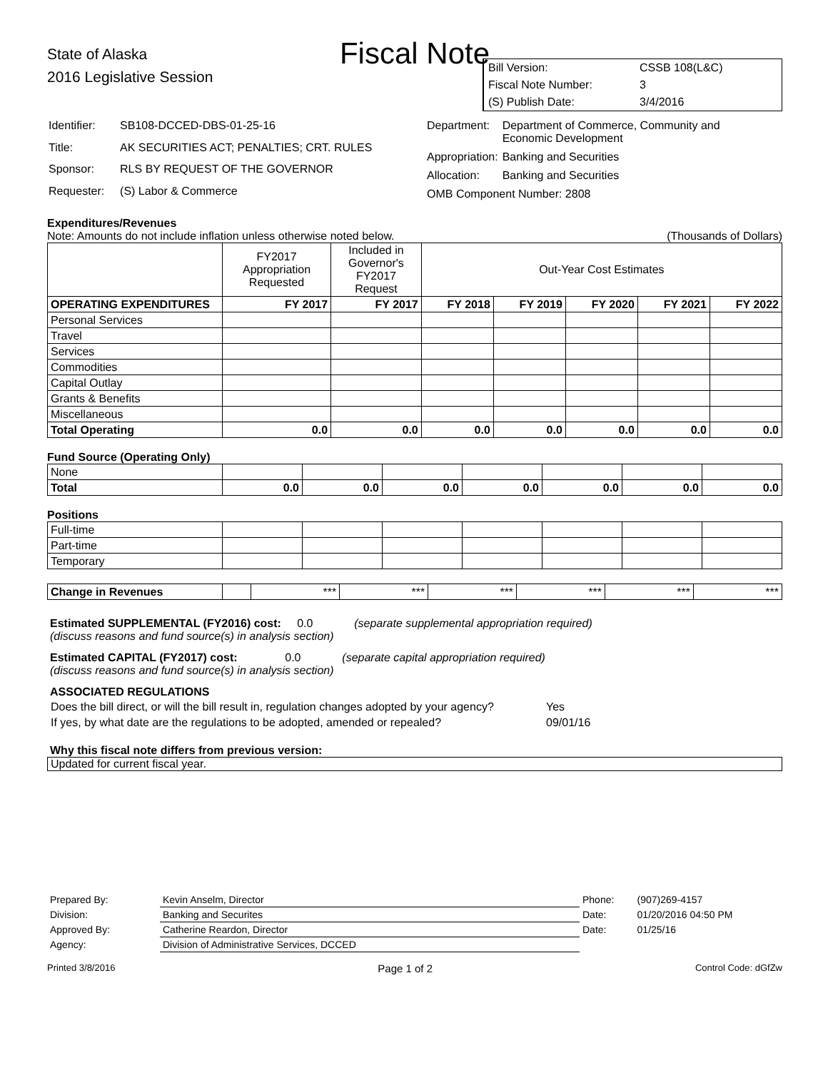Fiscal Note
State of Alaska
2016 Legislative Session
| Bill Version: | CSSB 108(L&C) |
| Fiscal Note Number: | 3 |
| (S) Publish Date: | 3/4/2016 |
| Identifier: | SB108-DCCED-DBS-01-25-16 |
| Title: | AK SECURITIES ACT; PENALTIES; CRT. RULES |
| Sponsor: | RLS BY REQUEST OF THE GOVERNOR |
| Requester: | (S) Labor & Commerce |
| Department: | Department of Commerce, Community and Economic Development |
| Appropriation: | Banking and Securities |
| Allocation: | Banking and Securities |
| OMB Component Number: 2808 | |
Expenditures/Revenues
Note: Amounts do not include inflation unless otherwise noted below. (Thousands of Dollars)
| | FY2017 Appropriation Requested | Included in Governor's FY2017 Request | Out-Year Cost Estimates | | | | |
| OPERATING EXPENDITURES | FY 2017 | FY 2017 | FY 2018 | FY 2019 | FY 2020 | FY 2021 | FY 2022 |
| Personal Services | | | | | | | |
| Travel | | | | | | | |
| Services | | | | | | | |
| Commodities | | | | | | | |
| Capital Outlay | | | | | | | |
| Grants & Benefits | | | | | | | |
| Miscellaneous | | | | | | | |
| Total Operating | 0.0 | 0.0 | 0.0 | 0.0 | 0.0 | 0.0 | 0.0 |
Fund Source (Operating Only)
| None | | | | | | | |
| Total | 0.0 | 0.0 | 0.0 | 0.0 | 0.0 | 0.0 | 0.0 |
Positions
| Full-time | | | | | | | |
| Part-time | | | | | | | |
| Temporary | | | | | | | |
| Change in Revenues | | *** | *** | *** | *** | *** | *** |
Estimated SUPPLEMENTAL (FY2016) cost: 0.0 (separate supplemental appropriation required)
(discuss reasons and fund source(s) in analysis section)
Estimated CAPITAL (FY2017) cost: 0.0 (separate capital appropriation required)
(discuss reasons and fund source(s) in analysis section)
ASSOCIATED REGULATIONS
| Does the bill direct, or will the bill result in, regulation changes adopted by your agency? | Yes |
| If yes, by what date are the regulations to be adopted, amended or repealed? | 09/01/16 |
Why this fiscal note differs from previous version:
Updated for current fiscal year.
| Prepared By: | Kevin Anselm, Director | Phone: | (907)269-4157 |
| Division: | Banking and Securites | Date: | 01/20/2016 04:50 PM |
| Approved By: | Catherine Reardon, Director | Date: | 01/25/16 |
| Agency: | Division of Administrative Services, DCCED | | |
Printed 3/8/2016 Page 1 of 2 Control Code: dGfZw